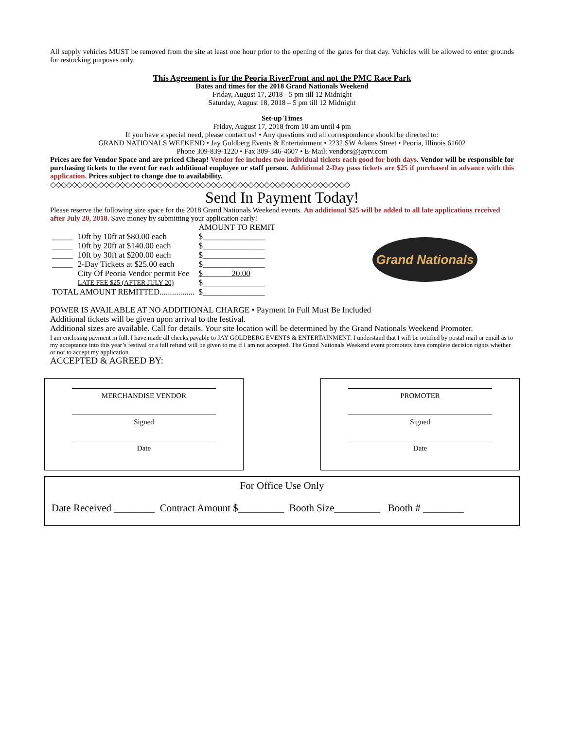All supply vehicles MUST be removed from the site at least one hour prior to the opening of the gates for that day. Vehicles will be allowed to enter grounds for restocking purposes only.
This Agreement is for the Peoria RiverFront and not the PMC Race Park
Dates and times for the 2018 Grand Nationals Weekend
Friday, August 17, 2018 - 5 pm till 12 Midnight
Saturday, August 18, 2018 – 5 pm till 12 Midnight
Set-up Times
Friday, August 17, 2018 from 10 am until 4 pm
If you have a special need, please contact us! • Any questions and all correspondence should be directed to:
GRAND NATIONALS WEEKEND • Jay Goldberg Events & Entertainment • 2232 SW Adams Street • Peoria, Illinois 61602
Phone 309-839-1220 • Fax 309-346-4607 • E-Mail: vendors@jaytv.com
Prices are for Vendor Space and are priced Cheap! Vendor fee includes two individual tickets each good for both days. Vendor will be responsible for purchasing tickets to the event for each additional employee or staff person. Additional 2-Day pass tickets are $25 if purchased in advance with this application. Prices subject to change due to availability.
◇◇◇◇◇◇◇◇◇◇◇◇◇◇◇◇◇◇◇◇◇◇◇◇◇◇◇◇◇◇◇◇◇◇◇◇◇◇◇◇◇◇◇◇◇◇◇◇◇◇◇◇◇◇◇◇
Send In Payment Today!
Please reserve the following size space for the 2018 Grand Nationals Weekend events. An additional $25 will be added to all late applications received after July 20, 2018. Save money by submitting your application early!
| | | AMOUNT TO REMIT |
| _____ | 10ft by 10ft at $80.00 each | $_______________ |
| _____ | 10ft by 20ft at $140.00 each | $_______________ |
| _____ | 10ft by 30ft at $200.00 each | $_______________ |
| _____ | 2-Day Tickets at $25.00 each | $_______________ |
| | City Of Peoria Vendor permit Fee | $ 20.00 |
| | LATE FEE $25 (AFTER JULY 20) | $_______________ |
| TOTAL AMOUNT REMITTED................. | | $_______________ |
Grand Nationals
POWER IS AVAILABLE AT NO ADDITIONAL CHARGE • Payment In Full Must Be Included
Additional tickets will be given upon arrival to the festival.
Additional sizes are available. Call for details. Your site location will be determined by the Grand Nationals Weekend Promoter.
I am enclosing payment in full. I have made all checks payable to JAY GOLDBERG EVENTS & ENTERTAINMENT. I understand that I will be notified by postal mail or email as to my acceptance into this year’s festival or a full refund will be given to me if I am not accepted. The Grand Nationals Weekend event promoters have complete decision rights whether or not to accept my application.
ACCEPTED & AGREED BY:
MERCHANDISE VENDOR
Signed
Date
PROMOTER
Signed
Date
For Office Use Only
Date Received ________ Contract Amount $_________ Booth Size_________ Booth # ________